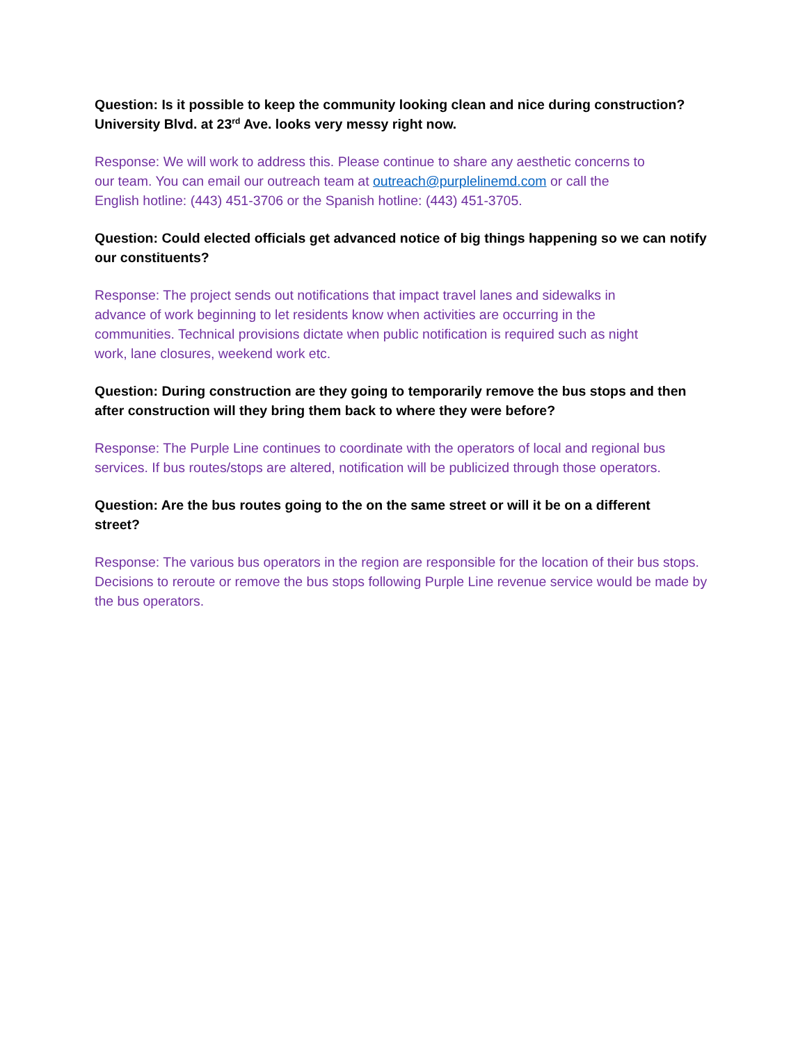Question: Is it possible to keep the community looking clean and nice during construction? University Blvd. at 23<sup>rd</sup> Ave. looks very messy right now.
Response: We will work to address this. Please continue to share any aesthetic concerns to
our team. You can email our outreach team at outreach@purplelinemd.com or call the
English hotline: (443) 451-3706 or the Spanish hotline: (443) 451-3705.
Question: Could elected officials get advanced notice of big things happening so we can notify our constituents?
Response: The project sends out notifications that impact travel lanes and sidewalks in
advance of work beginning to let residents know when activities are occurring in the
communities. Technical provisions dictate when public notification is required such as night
work, lane closures, weekend work etc.
Question: During construction are they going to temporarily remove the bus stops and then after construction will they bring them back to where they were before?
Response: The Purple Line continues to coordinate with the operators of local and regional bus services. If bus routes/stops are altered, notification will be publicized through those operators.
Question: Are the bus routes going to the on the same street or will it be on a different
street?
Response: The various bus operators in the region are responsible for the location of their bus stops. Decisions to reroute or remove the bus stops following Purple Line revenue service would be made by the bus operators.